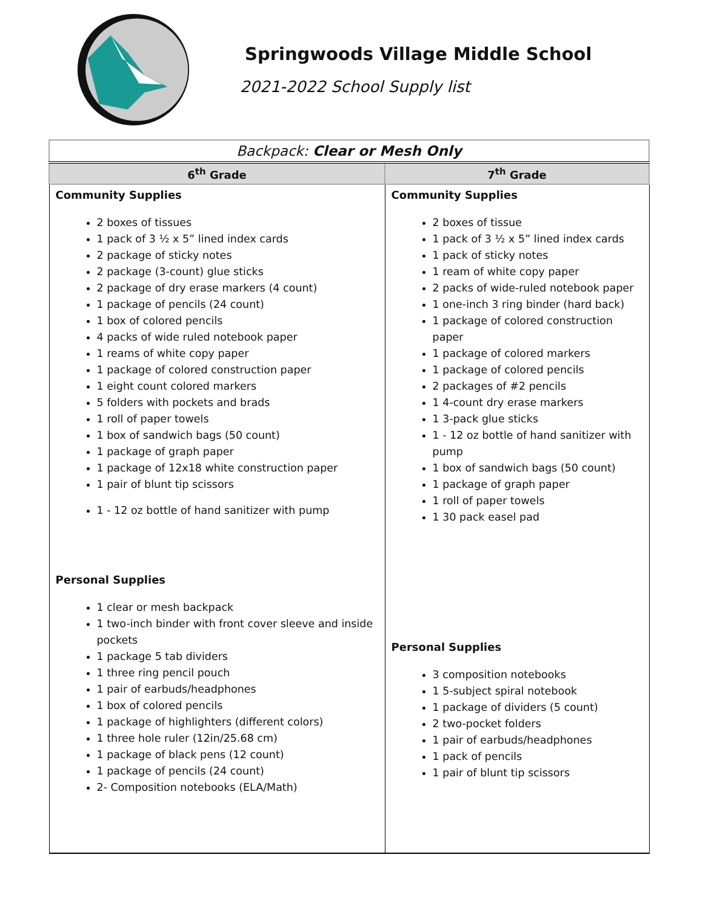Springwoods Village Middle School
2021-2022 School Supply list
| Backpack: Clear or Mesh Only | |
| --- | --- |
| 6<sup>th</sup> Grade | 7<sup>th</sup> Grade |
| Community Supplies 2 boxes of tissues 1 pack of 3 ½ x 5” lined index cards 2 package of sticky notes 2 package (3-count) glue sticks 2 package of dry erase markers (4 count) 1 package of pencils (24 count) 1 box of colored pencils 4 packs of wide ruled notebook paper 1 reams of white copy paper 1 package of colored construction paper 1 eight count colored markers 5 folders with pockets and brads 1 roll of paper towels 1 box of sandwich bags (50 count) 1 package of graph paper 1 package of 12x18 white construction paper 1 pair of blunt tip scissors 1 - 12 oz bottle of hand sanitizer with pump Personal Supplies 1 clear or mesh backpack 1 two-inch binder with front cover sleeve and inside pockets 1 package 5 tab dividers 1 three ring pencil pouch 1 pair of earbuds/headphones 1 box of colored pencils 1 package of highlighters (different colors) 1 three hole ruler (12in/25.68 cm) 1 package of black pens (12 count) 1 package of pencils (24 count) 2- Composition notebooks (ELA/Math) | Community Supplies 2 boxes of tissue 1 pack of 3 ½ x 5” lined index cards 1 pack of sticky notes 1 ream of white copy paper 2 packs of wide-ruled notebook paper 1 one-inch 3 ring binder (hard back) 1 package of colored construction paper 1 package of colored markers 1 package of colored pencils 2 packages of #2 pencils 1 4-count dry erase markers 1 3-pack glue sticks 1 - 12 oz bottle of hand sanitizer with pump 1 box of sandwich bags (50 count) 1 package of graph paper 1 roll of paper towels 1 30 pack easel pad Personal Supplies 3 composition notebooks 1 5-subject spiral notebook 1 package of dividers (5 count) 2 two-pocket folders 1 pair of earbuds/headphones 1 pack of pencils 1 pair of blunt tip scissors |